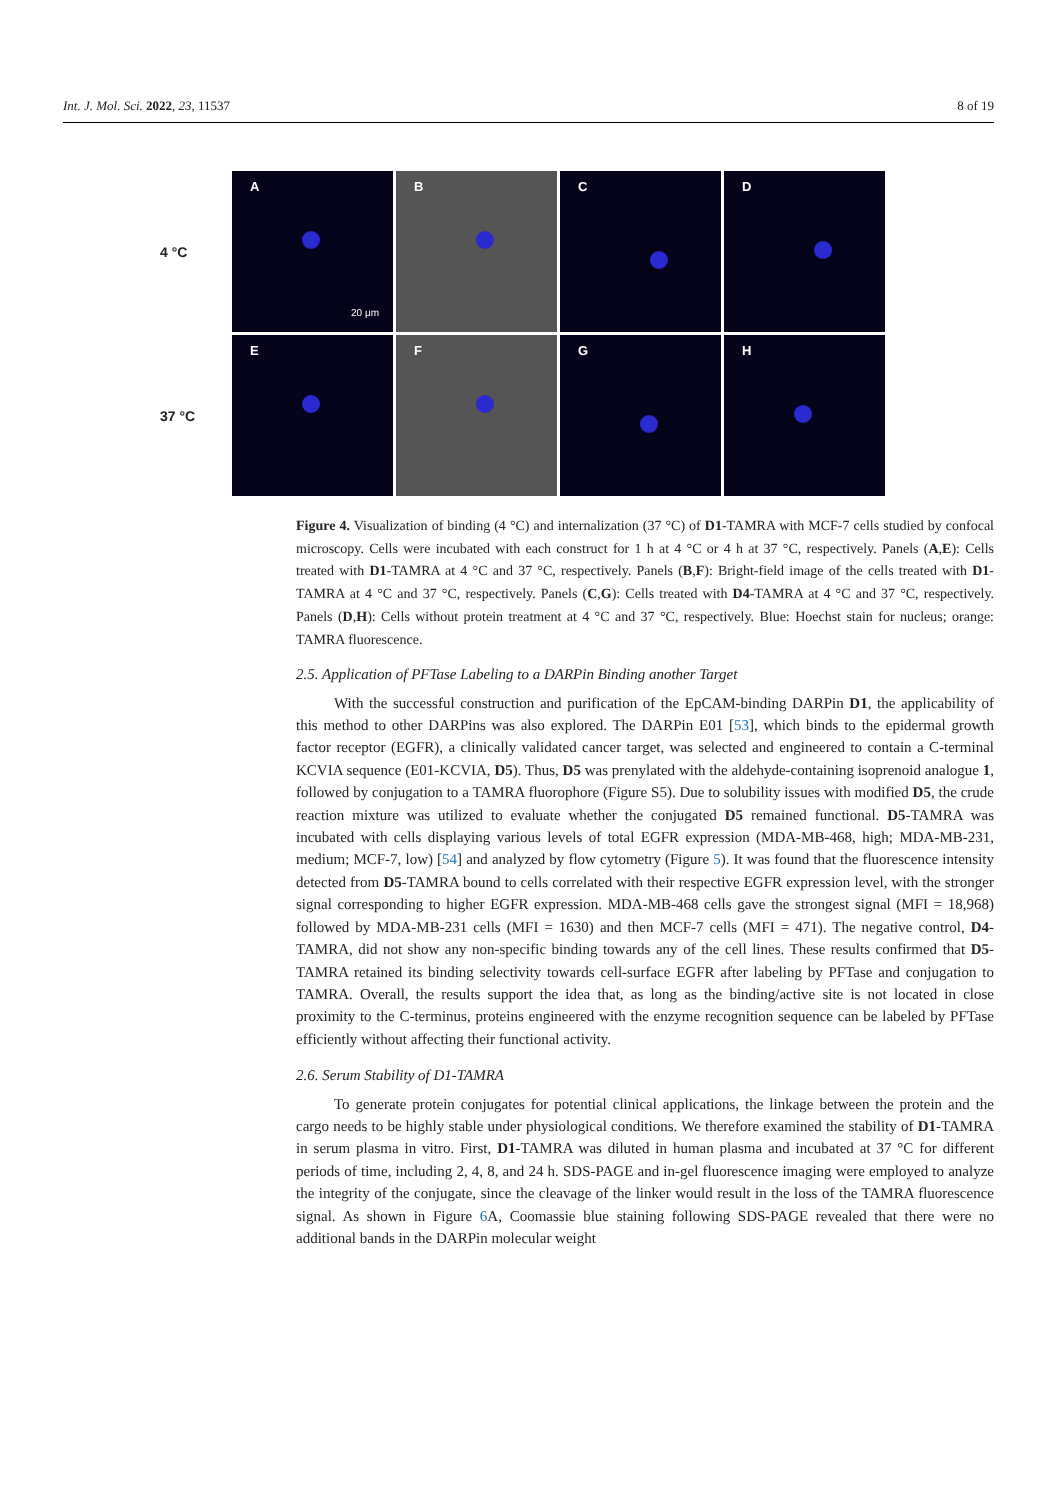Int. J. Mol. Sci. 2022, 23, 11537 8 of 19
4 °C
A
20 μm
B C D
37 °C
E F G H
Figure 4. Visualization of binding (4 °C) and internalization (37 °C) of D1-TAMRA with MCF-7 cells studied by confocal microscopy. Cells were incubated with each construct for 1 h at 4 °C or 4 h at 37 °C, respectively. Panels (A,E): Cells treated with D1-TAMRA at 4 °C and 37 °C, respectively. Panels (B,F): Bright-field image of the cells treated with D1-TAMRA at 4 °C and 37 °C, respectively. Panels (C,G): Cells treated with D4-TAMRA at 4 °C and 37 °C, respectively. Panels (D,H): Cells without protein treatment at 4 °C and 37 °C, respectively. Blue: Hoechst stain for nucleus; orange: TAMRA fluorescence.
2.5. Application of PFTase Labeling to a DARPin Binding another Target
With the successful construction and purification of the EpCAM-binding DARPin D1, the applicability of this method to other DARPins was also explored. The DARPin E01 [53], which binds to the epidermal growth factor receptor (EGFR), a clinically validated cancer target, was selected and engineered to contain a C-terminal KCVIA sequence (E01-KCVIA, D5). Thus, D5 was prenylated with the aldehyde-containing isoprenoid analogue 1, followed by conjugation to a TAMRA fluorophore (Figure S5). Due to solubility issues with modified D5, the crude reaction mixture was utilized to evaluate whether the conjugated D5 remained functional. D5-TAMRA was incubated with cells displaying various levels of total EGFR expression (MDA-MB-468, high; MDA-MB-231, medium; MCF-7, low) [54] and analyzed by flow cytometry (Figure 5). It was found that the fluorescence intensity detected from D5-TAMRA bound to cells correlated with their respective EGFR expression level, with the stronger signal corresponding to higher EGFR expression. MDA-MB-468 cells gave the strongest signal (MFI = 18,968) followed by MDA-MB-231 cells (MFI = 1630) and then MCF-7 cells (MFI = 471). The negative control, D4-TAMRA, did not show any non-specific binding towards any of the cell lines. These results confirmed that D5-TAMRA retained its binding selectivity towards cell-surface EGFR after labeling by PFTase and conjugation to TAMRA. Overall, the results support the idea that, as long as the binding/active site is not located in close proximity to the C-terminus, proteins engineered with the enzyme recognition sequence can be labeled by PFTase efficiently without affecting their functional activity.
2.6. Serum Stability of D1-TAMRA
To generate protein conjugates for potential clinical applications, the linkage between the protein and the cargo needs to be highly stable under physiological conditions. We therefore examined the stability of D1-TAMRA in serum plasma in vitro. First, D1-TAMRA was diluted in human plasma and incubated at 37 °C for different periods of time, including 2, 4, 8, and 24 h. SDS-PAGE and in-gel fluorescence imaging were employed to analyze the integrity of the conjugate, since the cleavage of the linker would result in the loss of the TAMRA fluorescence signal. As shown in Figure 6 A, Coomassie blue staining following SDS-PAGE revealed that there were no additional bands in the DARPin molecular weight